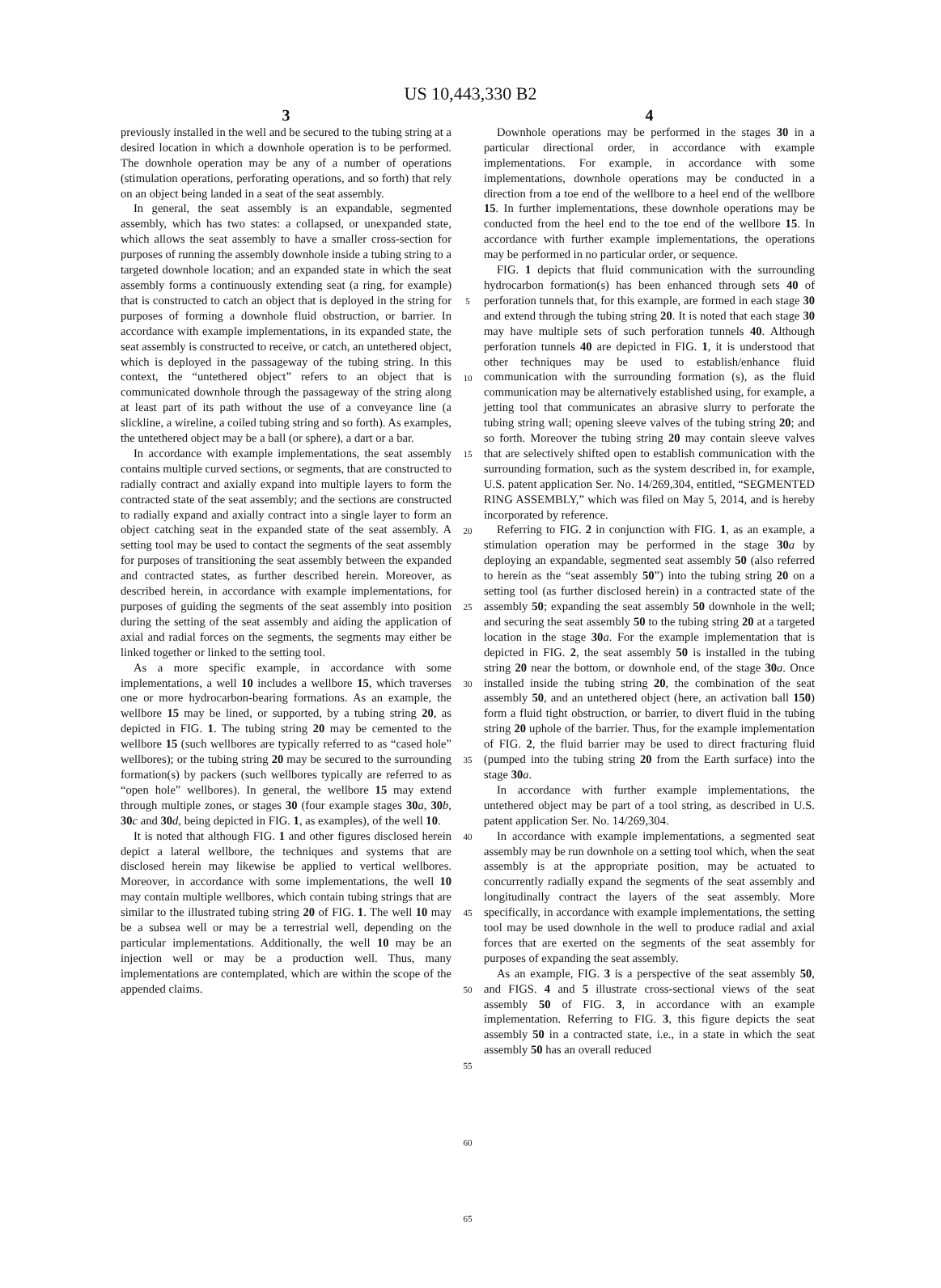US 10,443,330 B2
3
previously installed in the well and be secured to the tubing string at a desired location in which a downhole operation is to be performed. The downhole operation may be any of a number of operations (stimulation operations, perforating operations, and so forth) that rely on an object being landed in a seat of the seat assembly.
In general, the seat assembly is an expandable, segmented assembly, which has two states: a collapsed, or unexpanded state, which allows the seat assembly to have a smaller cross-section for purposes of running the assembly downhole inside a tubing string to a targeted downhole location; and an expanded state in which the seat assembly forms a continuously extending seat (a ring, for example) that is constructed to catch an object that is deployed in the string for purposes of forming a downhole fluid obstruction, or barrier. In accordance with example implementations, in its expanded state, the seat assembly is constructed to receive, or catch, an untethered object, which is deployed in the passageway of the tubing string. In this context, the “untethered object” refers to an object that is communicated downhole through the passageway of the string along at least part of its path without the use of a conveyance line (a slickline, a wireline, a coiled tubing string and so forth). As examples, the untethered object may be a ball (or sphere), a dart or a bar.
In accordance with example implementations, the seat assembly contains multiple curved sections, or segments, that are constructed to radially contract and axially expand into multiple layers to form the contracted state of the seat assembly; and the sections are constructed to radially expand and axially contract into a single layer to form an object catching seat in the expanded state of the seat assembly. A setting tool may be used to contact the segments of the seat assembly for purposes of transitioning the seat assembly between the expanded and contracted states, as further described herein. Moreover, as described herein, in accordance with example implementations, for purposes of guiding the segments of the seat assembly into position during the setting of the seat assembly and aiding the application of axial and radial forces on the segments, the segments may either be linked together or linked to the setting tool.
As a more specific example, in accordance with some implementations, a well 10 includes a wellbore 15, which traverses one or more hydrocarbon-bearing formations. As an example, the wellbore 15 may be lined, or supported, by a tubing string 20, as depicted in FIG. 1. The tubing string 20 may be cemented to the wellbore 15 (such wellbores are typically referred to as “cased hole” wellbores); or the tubing string 20 may be secured to the surrounding formation(s) by packers (such wellbores typically are referred to as “open hole” wellbores). In general, the wellbore 15 may extend through multiple zones, or stages 30 (four example stages 30 a, 30 b, 30 c and 30 d, being depicted in FIG. 1, as examples), of the well 10.
It is noted that although FIG. 1 and other figures disclosed herein depict a lateral wellbore, the techniques and systems that are disclosed herein may likewise be applied to vertical wellbores. Moreover, in accordance with some implementations, the well 10 may contain multiple wellbores, which contain tubing strings that are similar to the illustrated tubing string 20 of FIG. 1. The well 10 may be a subsea well or may be a terrestrial well, depending on the particular implementations. Additionally, the well 10 may be an injection well or may be a production well. Thus, many implementations are contemplated, which are within the scope of the appended claims.
5
10
15
20
25
30
35
40
45
50
55
60
65
4
Downhole operations may be performed in the stages 30 in a particular directional order, in accordance with example implementations. For example, in accordance with some implementations, downhole operations may be conducted in a direction from a toe end of the wellbore to a heel end of the wellbore 15. In further implementations, these downhole operations may be conducted from the heel end to the toe end of the wellbore 15. In accordance with further example implementations, the operations may be performed in no particular order, or sequence.
FIG. 1 depicts that fluid communication with the surrounding hydrocarbon formation(s) has been enhanced through sets 40 of perforation tunnels that, for this example, are formed in each stage 30 and extend through the tubing string 20. It is noted that each stage 30 may have multiple sets of such perforation tunnels 40. Although perforation tunnels 40 are depicted in FIG. 1, it is understood that other techniques may be used to establish/enhance fluid communication with the surrounding formation (s), as the fluid communication may be alternatively established using, for example, a jetting tool that communicates an abrasive slurry to perforate the tubing string wall; opening sleeve valves of the tubing string 20; and so forth. Moreover the tubing string 20 may contain sleeve valves that are selectively shifted open to establish communication with the surrounding formation, such as the system described in, for example, U.S. patent application Ser. No. 14/269,304, entitled, “SEGMENTED RING ASSEMBLY,” which was filed on May 5, 2014, and is hereby incorporated by reference.
Referring to FIG. 2 in conjunction with FIG. 1, as an example, a stimulation operation may be performed in the stage 30 a by deploying an expandable, segmented seat assembly 50 (also referred to herein as the “seat assembly 50”) into the tubing string 20 on a setting tool (as further disclosed herein) in a contracted state of the assembly 50; expanding the seat assembly 50 downhole in the well; and securing the seat assembly 50 to the tubing string 20 at a targeted location in the stage 30 a. For the example implementation that is depicted in FIG. 2, the seat assembly 50 is installed in the tubing string 20 near the bottom, or downhole end, of the stage 30 a. Once installed inside the tubing string 20, the combination of the seat assembly 50, and an untethered object (here, an activation ball 150) form a fluid tight obstruction, or barrier, to divert fluid in the tubing string 20 uphole of the barrier. Thus, for the example implementation of FIG. 2, the fluid barrier may be used to direct fracturing fluid (pumped into the tubing string 20 from the Earth surface) into the stage 30 a.
In accordance with further example implementations, the untethered object may be part of a tool string, as described in U.S. patent application Ser. No. 14/269,304.
In accordance with example implementations, a segmented seat assembly may be run downhole on a setting tool which, when the seat assembly is at the appropriate position, may be actuated to concurrently radially expand the segments of the seat assembly and longitudinally contract the layers of the seat assembly. More specifically, in accordance with example implementations, the setting tool may be used downhole in the well to produce radial and axial forces that are exerted on the segments of the seat assembly for purposes of expanding the seat assembly.
As an example, FIG. 3 is a perspective of the seat assembly 50, and FIGS. 4 and 5 illustrate cross-sectional views of the seat assembly 50 of FIG. 3, in accordance with an example implementation. Referring to FIG. 3, this figure depicts the seat assembly 50 in a contracted state, i.e., in a state in which the seat assembly 50 has an overall reduced